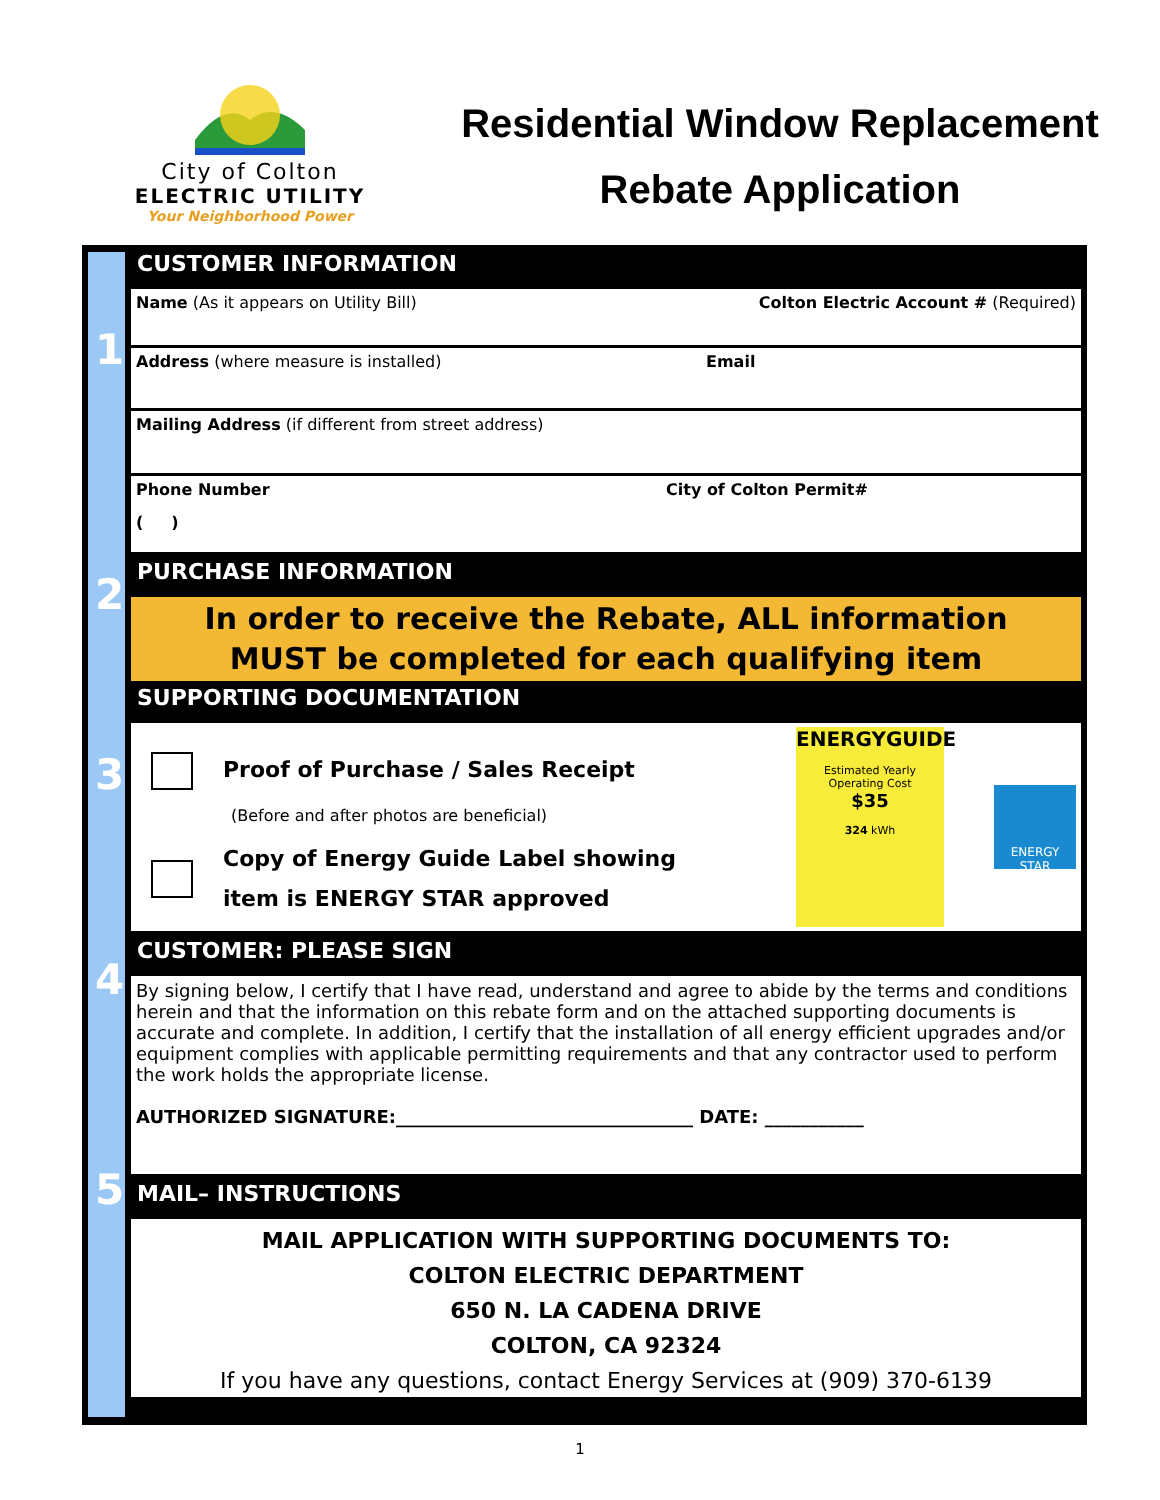City of Colton
ELECTRIC UTILITY
Your Neighborhood Power
Residential Window Replacement
Rebate Application
1
2
3
4
5
CUSTOMER INFORMATION
Name (As it appears on Utility Bill) Colton Electric Account # (Required)
Address (where measure is installed) Email
Mailing Address (if different from street address)
Phone Number City of Colton Permit#
( )
PURCHASE INFORMATION
In order to receive the Rebate, ALL information
MUST be completed for each qualifying item
SUPPORTING DOCUMENTATION
Proof of Purchase / Sales Receipt
(Before and after photos are beneficial)
Copy of Energy Guide Label showing
item is ENERGY STAR approved
ENERGYGUIDE
Estimated Yearly Operating Cost
$35
324 kWh
ENERGY STAR
CUSTOMER: PLEASE SIGN
By signing below, I certify that I have read, understand and agree to abide by the terms and conditions herein and that the information on this rebate form and on the attached supporting documents is accurate and complete. In addition, I certify that the installation of all energy efficient upgrades and/or equipment complies with applicable permitting requirements and that any contractor used to perform the work holds the appropriate license.
AUTHORIZED SIGNATURE:_________________________________ DATE: ___________
MAIL– INSTRUCTIONS
MAIL APPLICATION WITH SUPPORTING DOCUMENTS TO:
COLTON ELECTRIC DEPARTMENT
650 N. LA CADENA DRIVE
COLTON, CA 92324
If you have any questions, contact Energy Services at (909) 370-6139
1